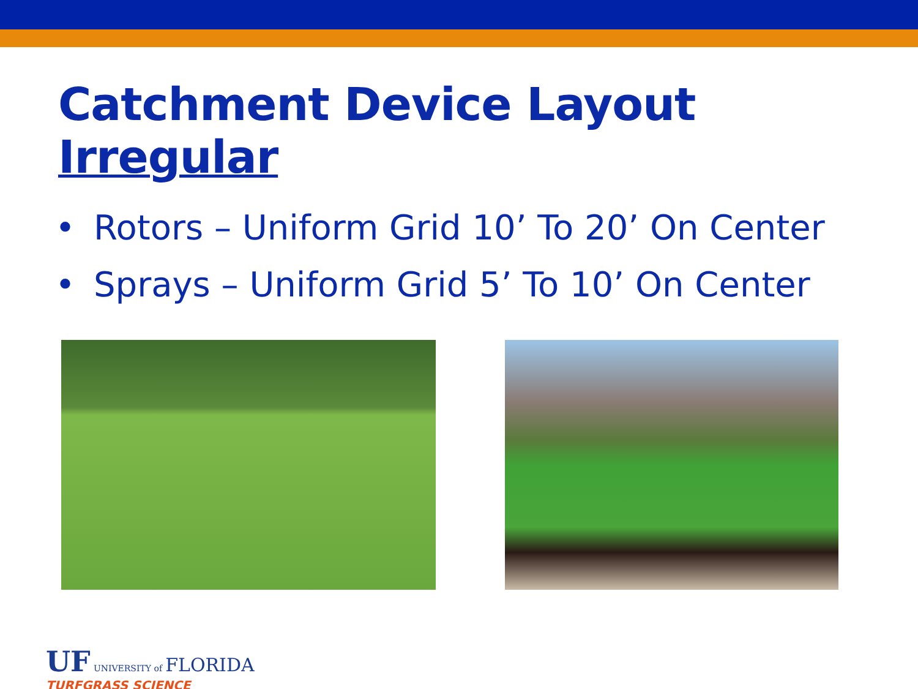Catchment Device Layout Irregular
• Rotors – Uniform Grid 10’ To 20’ On Center
• Sprays – Uniform Grid 5’ To 10’ On Center
UF UNIVERSITY of FLORIDA
TURFGRASS SCIENCE